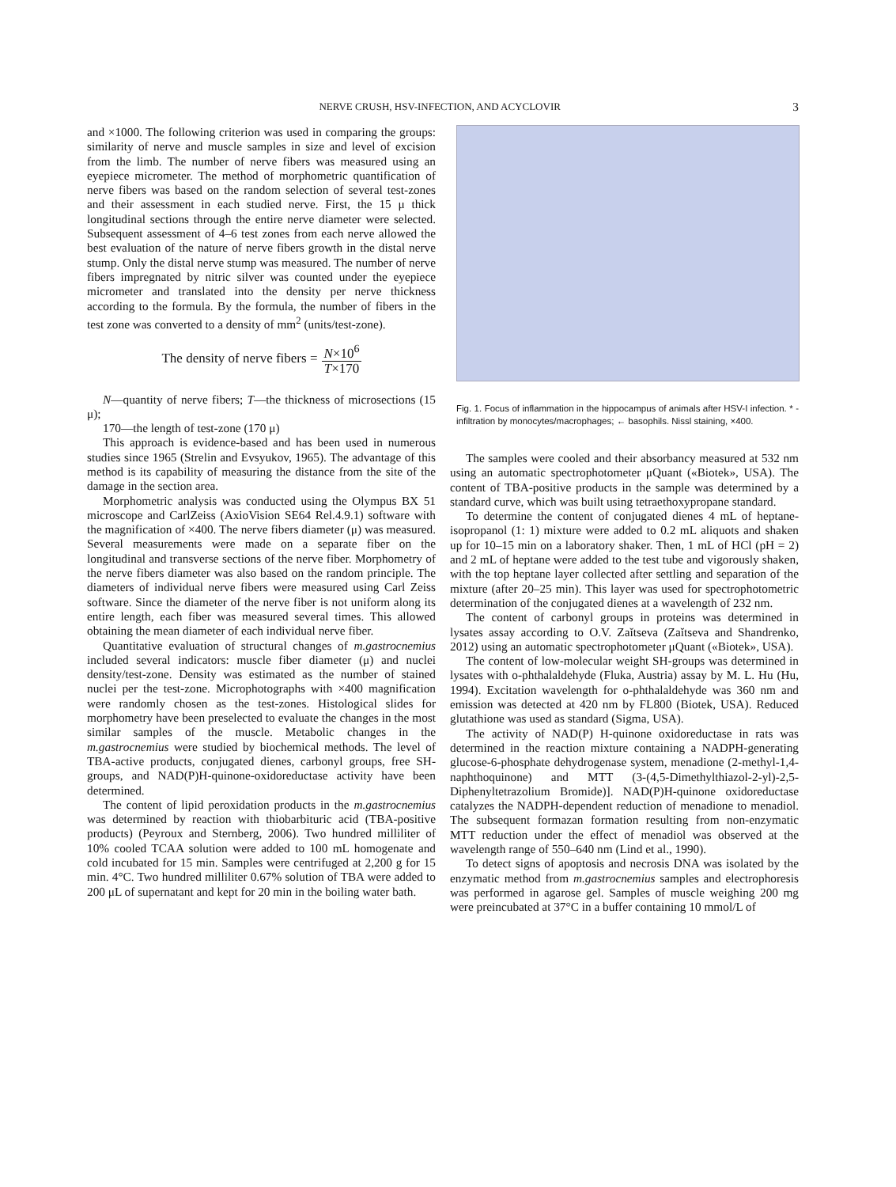NERVE CRUSH, HSV-INFECTION, AND ACYCLOVIR
3
and ×1000. The following criterion was used in comparing the groups: similarity of nerve and muscle samples in size and level of excision from the limb. The number of nerve fibers was measured using an eyepiece micrometer. The method of morphometric quantification of nerve fibers was based on the random selection of several test-zones and their assessment in each studied nerve. First, the 15 μ thick longitudinal sections through the entire nerve diameter were selected. Subsequent assessment of 4–6 test zones from each nerve allowed the best evaluation of the nature of nerve fibers growth in the distal nerve stump. Only the distal nerve stump was measured. The number of nerve fibers impregnated by nitric silver was counted under the eyepiece micrometer and translated into the density per nerve thickness according to the formula. By the formula, the number of fibers in the test zone was converted to a density of mm<sup>2</sup> (units/test-zone).
The density of nerve fibers = N×10<sup>6</sup> T×170
N—quantity of nerve fibers; T—the thickness of microsections (15 μ);
170—the length of test-zone (170 μ)
This approach is evidence-based and has been used in numerous studies since 1965 (Strelin and Evsyukov, 1965). The advantage of this method is its capability of measuring the distance from the site of the damage in the section area.
Morphometric analysis was conducted using the Olympus BX 51 microscope and CarlZeiss (AxioVision SE64 Rel.4.9.1) software with the magnification of ×400. The nerve fibers diameter (μ) was measured. Several measurements were made on a separate fiber on the longitudinal and transverse sections of the nerve fiber. Morphometry of the nerve fibers diameter was also based on the random principle. The diameters of individual nerve fibers were measured using Carl Zeiss software. Since the diameter of the nerve fiber is not uniform along its entire length, each fiber was measured several times. This allowed obtaining the mean diameter of each individual nerve fiber.
Quantitative evaluation of structural changes of m.gastrocnemius included several indicators: muscle fiber diameter (μ) and nuclei density/test-zone. Density was estimated as the number of stained nuclei per the test-zone. Microphotographs with ×400 magnification were randomly chosen as the test-zones. Histological slides for morphometry have been preselected to evaluate the changes in the most similar samples of the muscle. Metabolic changes in the m.gastrocnemius were studied by biochemical methods. The level of TBA-active products, conjugated dienes, carbonyl groups, free SH-groups, and NAD(P)H-quinone-oxidoreductase activity have been determined.
The content of lipid peroxidation products in the m.gastrocnemius was determined by reaction with thiobarbituric acid (TBA-positive products) (Peyroux and Sternberg, 2006). Two hundred milliliter of 10% cooled TCAA solution were added to 100 mL homogenate and cold incubated for 15 min. Samples were centrifuged at 2,200 g for 15 min. 4°C. Two hundred milliliter 0.67% solution of TBA were added to 200 μL of supernatant and kept for 20 min in the boiling water bath.
Fig. 1. Focus of inflammation in the hippocampus of animals after HSV-I infection. * - infiltration by monocytes/macrophages; ← basophils. Nissl staining, ×400.
The samples were cooled and their absorbancy measured at 532 nm using an automatic spectrophotometer μQuant («Biotek», USA). The content of TBA-positive products in the sample was determined by a standard curve, which was built using tetraethoxypropane standard.
To determine the content of conjugated dienes 4 mL of heptane-isopropanol (1: 1) mixture were added to 0.2 mL aliquots and shaken up for 10–15 min on a laboratory shaker. Then, 1 mL of HCl (pH = 2) and 2 mL of heptane were added to the test tube and vigorously shaken, with the top heptane layer collected after settling and separation of the mixture (after 20–25 min). This layer was used for spectrophotometric determination of the conjugated dienes at a wavelength of 232 nm.
The content of carbonyl groups in proteins was determined in lysates assay according to O.V. Zaĭtseva (Zaĭtseva and Shandrenko, 2012) using an automatic spectrophotometer μQuant («Biotek», USA).
The content of low-molecular weight SH-groups was determined in lysates with o-phthalaldehyde (Fluka, Austria) assay by M. L. Hu (Hu, 1994). Excitation wavelength for o-phthalaldehyde was 360 nm and emission was detected at 420 nm by FL800 (Biotek, USA). Reduced glutathione was used as standard (Sigma, USA).
The activity of NAD(P) H-quinone oxidoreductase in rats was determined in the reaction mixture containing a NADPH-generating glucose-6-phosphate dehydrogenase system, menadione (2-methyl-1,4-naphthoquinone) and MTT (3-(4,5-Dimethylthiazol-2-yl)-2,5-Diphenyltetrazolium Bromide)]. NAD(P)H-quinone oxidoreductase catalyzes the NADPH-dependent reduction of menadione to menadiol. The subsequent formazan formation resulting from non-enzymatic MTT reduction under the effect of menadiol was observed at the wavelength range of 550–640 nm (Lind et al., 1990).
To detect signs of apoptosis and necrosis DNA was isolated by the enzymatic method from m.gastrocnemius samples and electrophoresis was performed in agarose gel. Samples of muscle weighing 200 mg were preincubated at 37°C in a buffer containing 10 mmol/L of